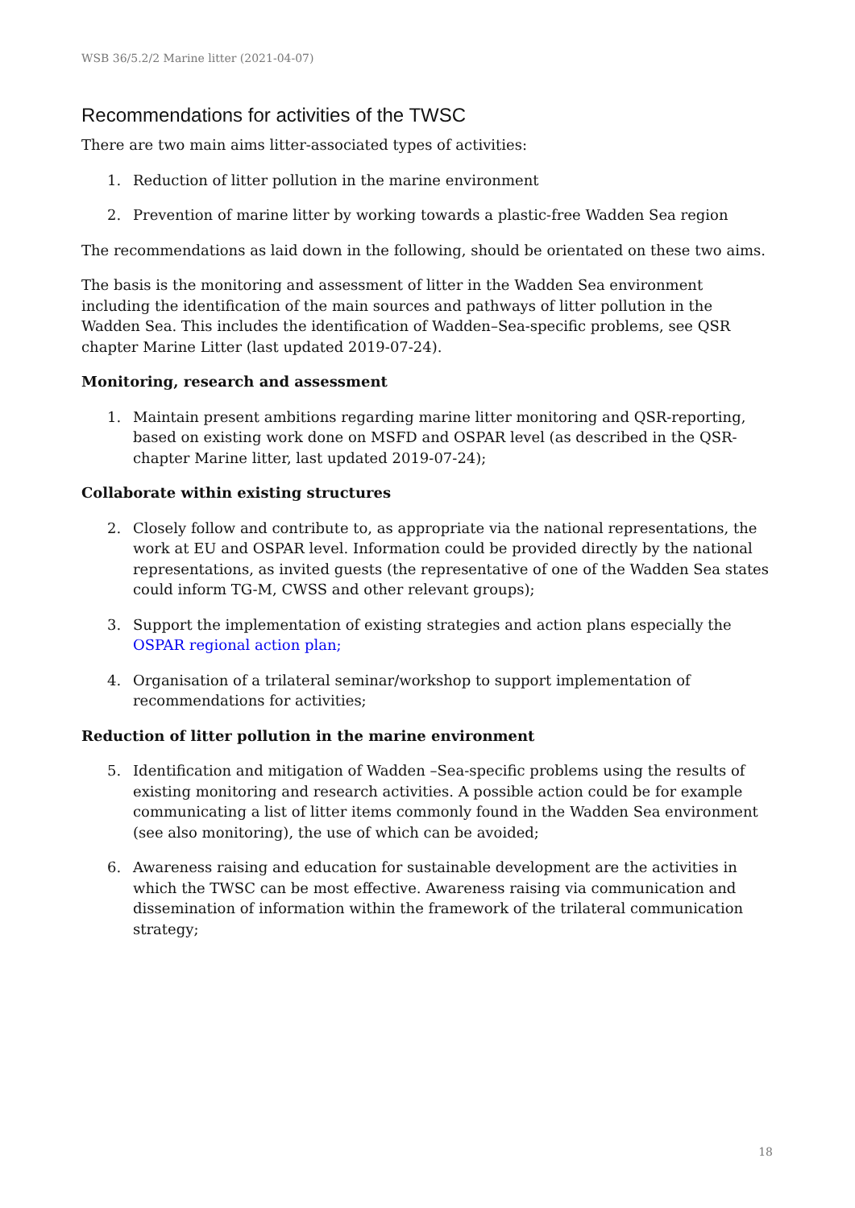WSB 36/5.2/2 Marine litter (2021-04-07)
Recommendations for activities of the TWSC
There are two main aims litter-associated types of activities:
1. Reduction of litter pollution in the marine environment
2. Prevention of marine litter by working towards a plastic-free Wadden Sea region
The recommendations as laid down in the following, should be orientated on these two aims.
The basis is the monitoring and assessment of litter in the Wadden Sea environment including the identification of the main sources and pathways of litter pollution in the Wadden Sea. This includes the identification of Wadden–Sea-specific problems, see QSR chapter Marine Litter (last updated 2019-07-24).
Monitoring, research and assessment
1. Maintain present ambitions regarding marine litter monitoring and QSR-reporting, based on existing work done on MSFD and OSPAR level (as described in the QSR-chapter Marine litter, last updated 2019-07-24);
Collaborate within existing structures
2. Closely follow and contribute to, as appropriate via the national representations, the work at EU and OSPAR level. Information could be provided directly by the national representations, as invited guests (the representative of one of the Wadden Sea states could inform TG-M, CWSS and other relevant groups);
3. Support the implementation of existing strategies and action plans especially the OSPAR regional action plan;
4. Organisation of a trilateral seminar/workshop to support implementation of recommendations for activities;
Reduction of litter pollution in the marine environment
5. Identification and mitigation of Wadden –Sea-specific problems using the results of existing monitoring and research activities. A possible action could be for example communicating a list of litter items commonly found in the Wadden Sea environment (see also monitoring), the use of which can be avoided;
6. Awareness raising and education for sustainable development are the activities in which the TWSC can be most effective. Awareness raising via communication and dissemination of information within the framework of the trilateral communication strategy;
18